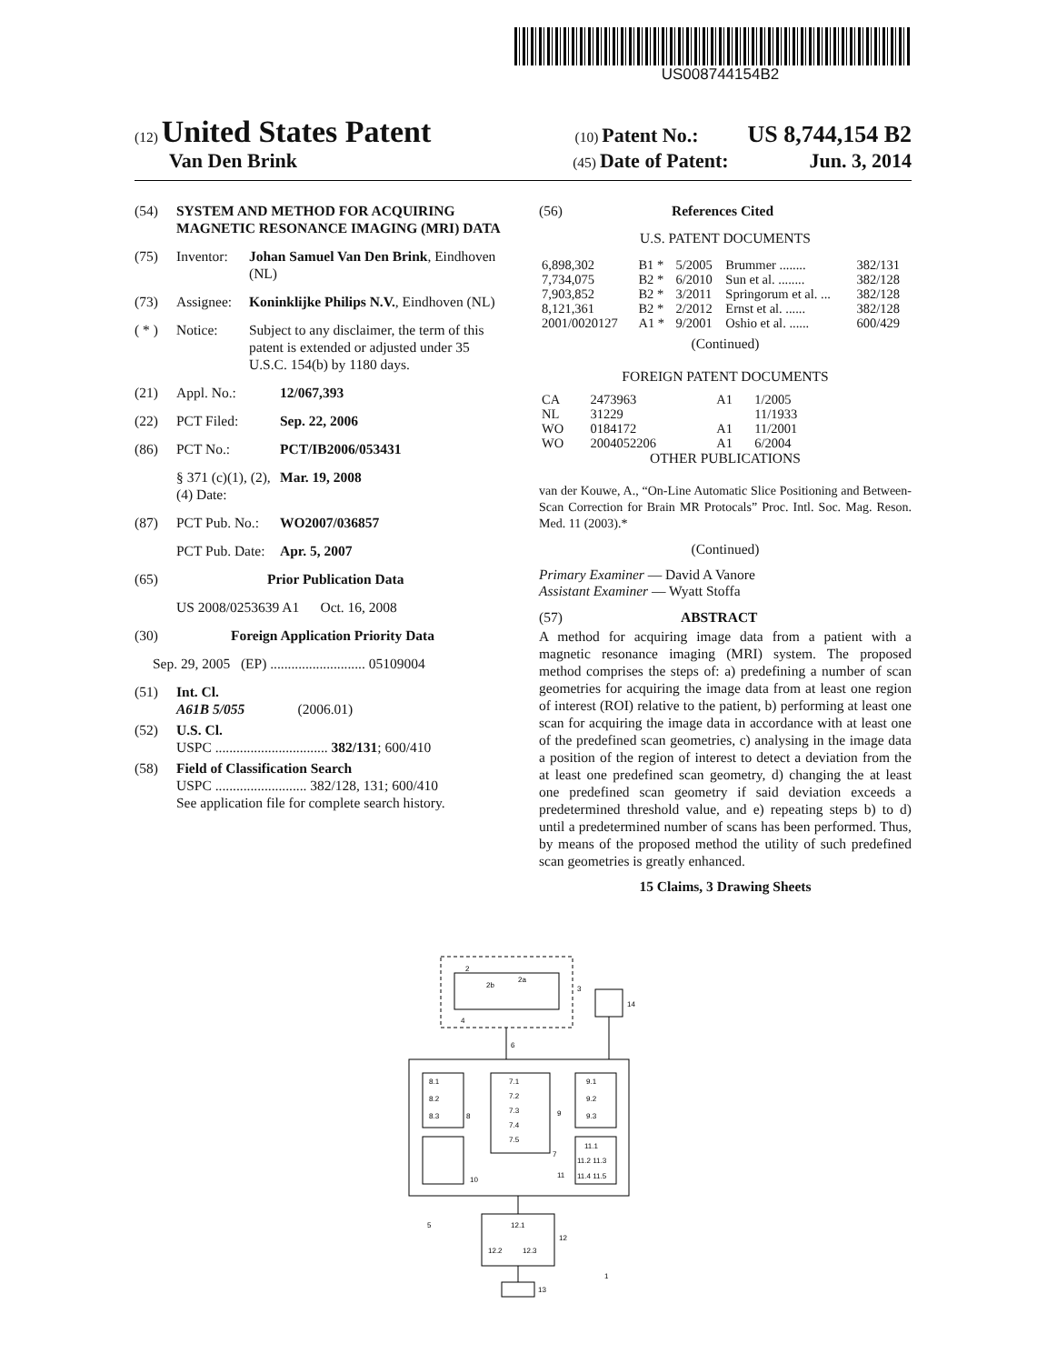US008744154B2
(12) United States Patent (10) Patent No.: US 8,744,154 B2
Van Den Brink (45) Date of Patent: Jun. 3, 2014
(54) SYSTEM AND METHOD FOR ACQUIRING MAGNETIC RESONANCE IMAGING (MRI) DATA
(75) Inventor: Johan Samuel Van Den Brink, Eindhoven (NL)
(73) Assignee: Koninklijke Philips N.V., Eindhoven (NL)
( * ) Notice: Subject to any disclaimer, the term of this patent is extended or adjusted under 35 U.S.C. 154(b) by 1180 days.
(21) Appl. No.: 12/067,393
(22) PCT Filed: Sep. 22, 2006
(86) PCT No.: PCT/IB2006/053431
§ 371 (c)(1), (2), (4) Date: Mar. 19, 2008
(87) PCT Pub. No.: WO2007/036857
PCT Pub. Date: Apr. 5, 2007
(65) Prior Publication Data
US 2008/0253639 A1 Oct. 16, 2008
(30) Foreign Application Priority Data
Sep. 29, 2005 (EP) ........................... 05109004
(51) Int. Cl.
A61B 5/055 (2006.01)
(52) U.S. Cl.
USPC ................................ 382/131; 600/410
(58) Field of Classification Search
USPC .......................... 382/128, 131; 600/410
See application file for complete search history.
(56) References Cited
U.S. PATENT DOCUMENTS
| 6,898,302 | B1 * | 5/2005 | Brummer ........ | 382/131 |
| 7,734,075 | B2 * | 6/2010 | Sun et al. ........ | 382/128 |
| 7,903,852 | B2 * | 3/2011 | Springorum et al. ... | 382/128 |
| 8,121,361 | B2 * | 2/2012 | Ernst et al. ...... | 382/128 |
| 2001/0020127 | A1 * | 9/2001 | Oshio et al. ...... | 600/429 |
(Continued)
FOREIGN PATENT DOCUMENTS
| CA | 2473963 | A1 | 1/2005 |
| NL | 31229 | | 11/1933 |
| WO | 0184172 | A1 | 11/2001 |
| WO | 2004052206 | A1 | 6/2004 |
OTHER PUBLICATIONS
van der Kouwe, A., “On-Line Automatic Slice Positioning and Between-Scan Correction for Brain MR Protocals” Proc. Intl. Soc. Mag. Reson. Med. 11 (2003).*
(Continued)
Primary Examiner — David A Vanore
Assistant Examiner — Wyatt Stoffa
(57) ABSTRACT
A method for acquiring image data from a patient with a magnetic resonance imaging (MRI) system. The proposed method comprises the steps of: a) predefining a number of scan geometries for acquiring the image data from at least one region of interest (ROI) relative to the patient, b) performing at least one scan for acquiring the image data in accordance with at least one of the predefined scan geometries, c) analysing in the image data a position of the region of interest to detect a deviation from the at least one predefined scan geometry, d) changing the at least one predefined scan geometry if said deviation exceeds a predetermined threshold value, and e) repeating steps b) to d) until a predetermined number of scans has been performed. Thus, by means of the proposed method the utility of such predefined scan geometries is greatly enhanced.
15 Claims, 3 Drawing Sheets
14
3
10
7
8
9
11
12
13
6
5
1
8.1
8.2
8.3
7.1
7.2
7.3
7.4
7.5
9.1
9.2
9.3
11.1
11.2 11.3
11.4 11.5
12.1
12.2
12.3
2
2b
2a
4